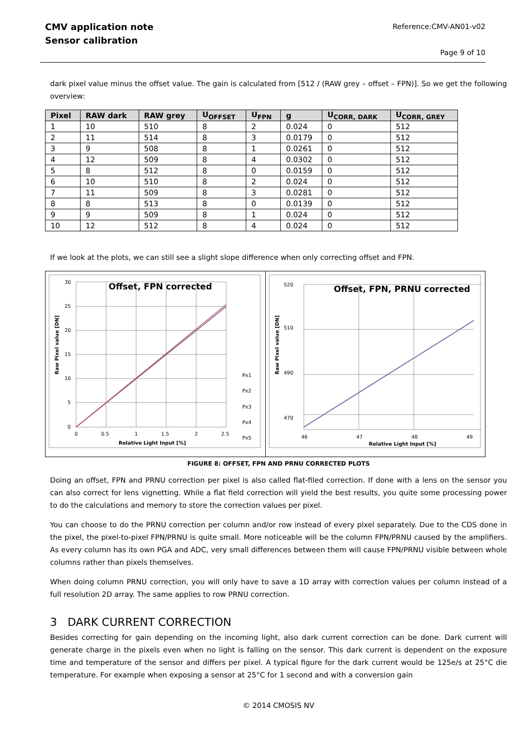CMV application note
Sensor calibration
Reference:CMV-AN01-v02
Page 9 of 10
dark pixel value minus the offset value. The gain is calculated from [512 / (RAW grey – offset – FPN)]. So we get the following overview:
| Pixel | RAW dark | RAW grey | U<sub>OFFSET</sub> | U<sub>FPN</sub> | g | U<sub>CORR, DARK</sub> | U<sub>CORR, GREY</sub> |
| --- | --- | --- | --- | --- | --- | --- | --- |
| 1 | 10 | 510 | 8 | 2 | 0.024 | 0 | 512 |
| 2 | 11 | 514 | 8 | 3 | 0.0179 | 0 | 512 |
| 3 | 9 | 508 | 8 | 1 | 0.0261 | 0 | 512 |
| 4 | 12 | 509 | 8 | 4 | 0.0302 | 0 | 512 |
| 5 | 8 | 512 | 8 | 0 | 0.0159 | 0 | 512 |
| 6 | 10 | 510 | 8 | 2 | 0.024 | 0 | 512 |
| 7 | 11 | 509 | 8 | 3 | 0.0281 | 0 | 512 |
| 8 | 8 | 513 | 8 | 0 | 0.0139 | 0 | 512 |
| 9 | 9 | 509 | 8 | 1 | 0.024 | 0 | 512 |
| 10 | 12 | 512 | 8 | 4 | 0.024 | 0 | 512 |
If we look at the plots, we can still see a slight slope difference when only correcting offset and FPN.
Offset, FPN corrected
30
25
20
15
10
5
0
0
0.5
1
1.5
2
2.5
Relative Light Input [%]
Raw Pixel value [DN]
Px1
Px2
Px3
Px4
Px5
Offset, FPN, PRNU corrected
520
510
490
470
46
47
48
49
Relative Light Input [%]
Raw Pixel value [DN]
FIGURE 8: OFFSET, FPN AND PRNU CORRECTED PLOTS
Doing an offset, FPN and PRNU correction per pixel is also called flat-filed correction. If done with a lens on the sensor you can also correct for lens vignetting. While a flat field correction will yield the best results, you quite some processing power to do the calculations and memory to store the correction values per pixel.
You can choose to do the PRNU correction per column and/or row instead of every pixel separately. Due to the CDS done in the pixel, the pixel-to-pixel FPN/PRNU is quite small. More noticeable will be the column FPN/PRNU caused by the amplifiers. As every column has its own PGA and ADC, very small differences between them will cause FPN/PRNU visible between whole columns rather than pixels themselves.
When doing column PRNU correction, you will only have to save a 1D array with correction values per column instead of a full resolution 2D array. The same applies to row PRNU correction.
3 DARK CURRENT CORRECTION
Besides correcting for gain depending on the incoming light, also dark current correction can be done. Dark current will generate charge in the pixels even when no light is falling on the sensor. This dark current is dependent on the exposure time and temperature of the sensor and differs per pixel. A typical figure for the dark current would be 125e/s at 25°C die temperature. For example when exposing a sensor at 25°C for 1 second and with a conversion gain
© 2014 CMOSIS NV